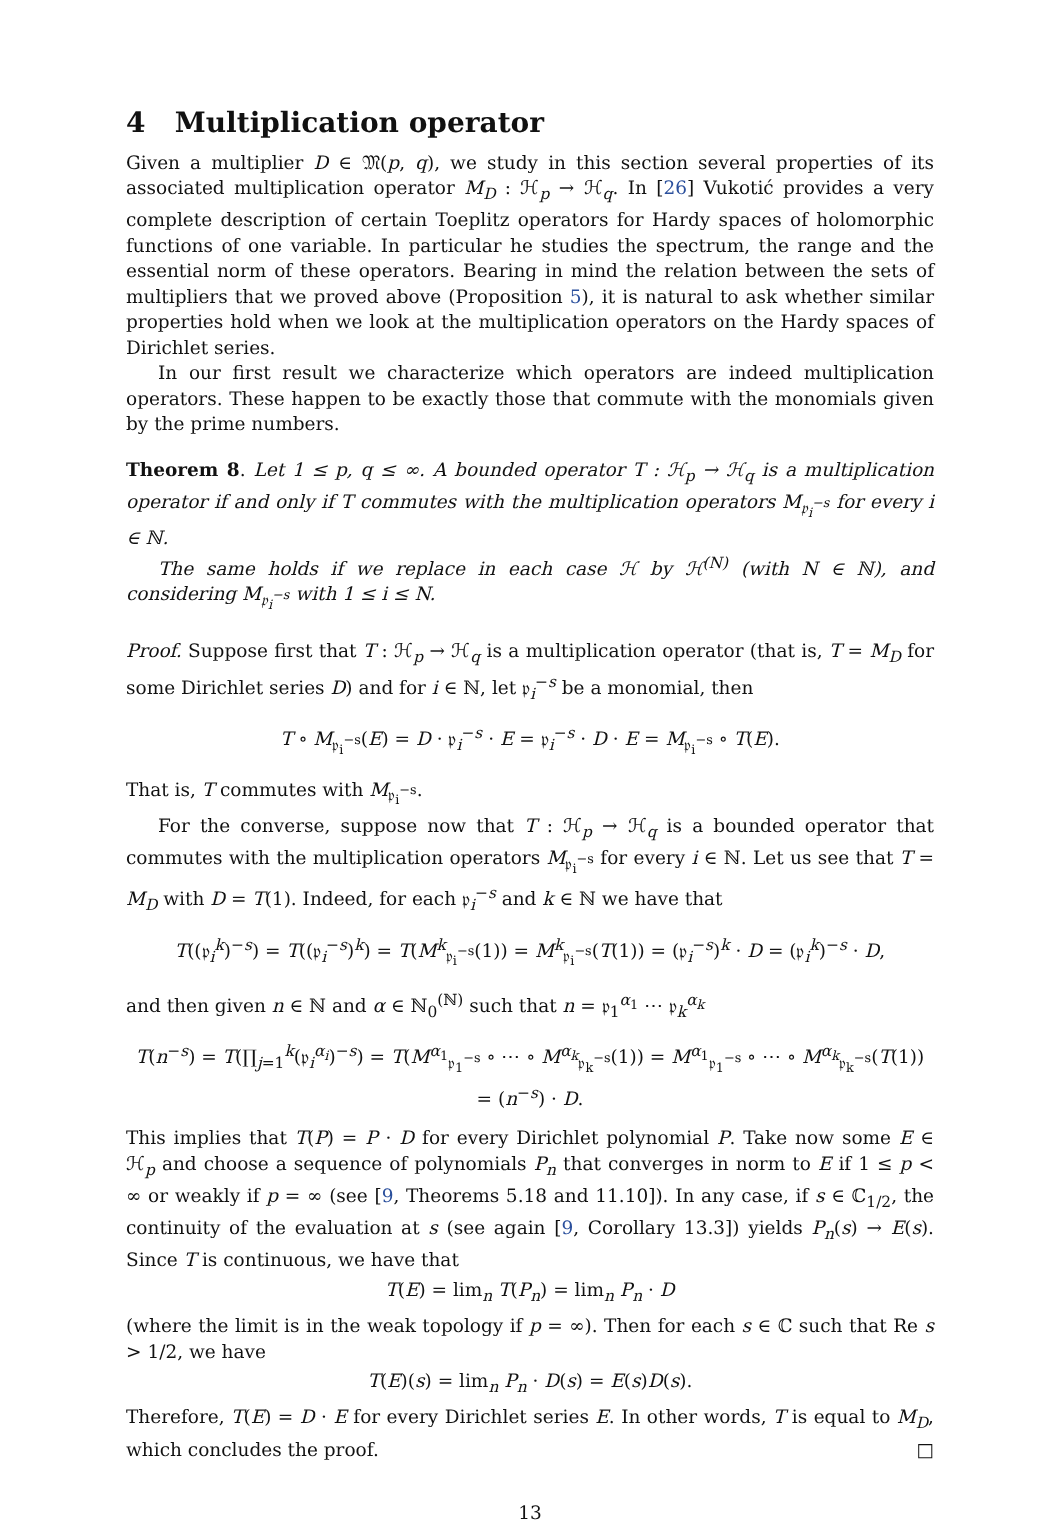4 Multiplication operator
Given a multiplier D ∈ 𝔐(p, q), we study in this section several properties of its associated multiplication operator M<sub>D</sub> : ℋ<sub>p</sub> → ℋ<sub>q</sub>. In [26] Vukotić provides a very complete description of certain Toeplitz operators for Hardy spaces of holomorphic functions of one variable. In particular he studies the spectrum, the range and the essential norm of these operators. Bearing in mind the relation between the sets of multipliers that we proved above (Proposition 5), it is natural to ask whether similar properties hold when we look at the multiplication operators on the Hardy spaces of Dirichlet series.
In our first result we characterize which operators are indeed multiplication operators. These happen to be exactly those that commute with the monomials given by the prime numbers.
Theorem 8. Let 1 ≤ p, q ≤ ∞. A bounded operator T : ℋ<sub>p</sub> → ℋ<sub>q</sub> is a multiplication operator if and only if T commutes with the multiplication operators M<sub>𝔭<sub>i</sub><sup>−s</sup></sub> for every i ∈ ℕ.
The same holds if we replace in each case ℋ by ℋ<sup>(N)</sup> (with N ∈ ℕ), and considering M<sub>𝔭<sub>i</sub><sup>−s</sup></sub> with 1 ≤ i ≤ N.
Proof. Suppose first that T : ℋ<sub>p</sub> → ℋ<sub>q</sub> is a multiplication operator (that is, T = M<sub>D</sub> for some Dirichlet series D) and for i ∈ ℕ, let 𝔭<sub>i</sub><sup>−s</sup> be a monomial, then
T ∘ M<sub>𝔭<sub>i</sub><sup>−s</sup></sub>(E) = D · 𝔭<sub>i</sub><sup>−s</sup> · E = 𝔭<sub>i</sub><sup>−s</sup> · D · E = M<sub>𝔭<sub>i</sub><sup>−s</sup></sub> ∘ T(E).
That is, T commutes with M<sub>𝔭<sub>i</sub><sup>−s</sup></sub>.
For the converse, suppose now that T : ℋ<sub>p</sub> → ℋ<sub>q</sub> is a bounded operator that commutes with the multiplication operators M<sub>𝔭<sub>i</sub><sup>−s</sup></sub> for every i ∈ ℕ. Let us see that T = M<sub>D</sub> with D = T(1). Indeed, for each 𝔭<sub>i</sub><sup>−s</sup> and k ∈ ℕ we have that
T((𝔭<sub>i</sub><sup>k</sup>)<sup>−s</sup>) = T((𝔭<sub>i</sub><sup>−s</sup>)<sup>k</sup>) = T(M<sup>k</sup><sub>𝔭<sub>i</sub><sup>−s</sup></sub>(1)) = M<sup>k</sup><sub>𝔭<sub>i</sub><sup>−s</sup></sub>(T(1)) = (𝔭<sub>i</sub><sup>−s</sup>)<sup>k</sup> · D = (𝔭<sub>i</sub><sup>k</sup>)<sup>−s</sup> · D,
and then given n ∈ ℕ and α ∈ ℕ<sub>0</sub><sup>(ℕ)</sup> such that n = 𝔭<sub>1</sub><sup>α<sub>1</sub></sup> ⋯ 𝔭<sub>k</sub><sup>α<sub>k</sub></sup>
T(n<sup>−s</sup>) = T(∏<sub>j=1</sub><sup>k</sup>(𝔭<sub>i</sub><sup>α<sub>i</sub></sup>)<sup>−s</sup>) = T(M<sup>α<sub>1</sub></sup><sub>𝔭<sub>1</sub><sup>−s</sup></sub> ∘ ⋯ ∘ M<sup>α<sub>k</sub></sup><sub>𝔭<sub>k</sub><sup>−s</sup></sub>(1)) = M<sup>α<sub>1</sub></sup><sub>𝔭<sub>1</sub><sup>−s</sup></sub> ∘ ⋯ ∘ M<sup>α<sub>k</sub></sup><sub>𝔭<sub>k</sub><sup>−s</sup></sub>(T(1)) = (n<sup>−s</sup>) · D.
This implies that T(P) = P · D for every Dirichlet polynomial P. Take now some E ∈ ℋ<sub>p</sub> and choose a sequence of polynomials P<sub>n</sub> that converges in norm to E if 1 ≤ p < ∞ or weakly if p = ∞ (see [9, Theorems 5.18 and 11.10]). In any case, if s ∈ ℂ<sub>1/2</sub>, the continuity of the evaluation at s (see again [9, Corollary 13.3]) yields P<sub>n</sub>(s) → E(s). Since T is continuous, we have that
T(E) = lim<sub>n</sub> T(P<sub>n</sub>) = lim<sub>n</sub> P<sub>n</sub> · D
(where the limit is in the weak topology if p = ∞). Then for each s ∈ ℂ such that Re s > 1/2, we have
T(E)(s) = lim<sub>n</sub> P<sub>n</sub> · D(s) = E(s)D(s).
Therefore, T(E) = D · E for every Dirichlet series E. In other words, T is equal to M<sub>D</sub>, which concludes the proof. □
13